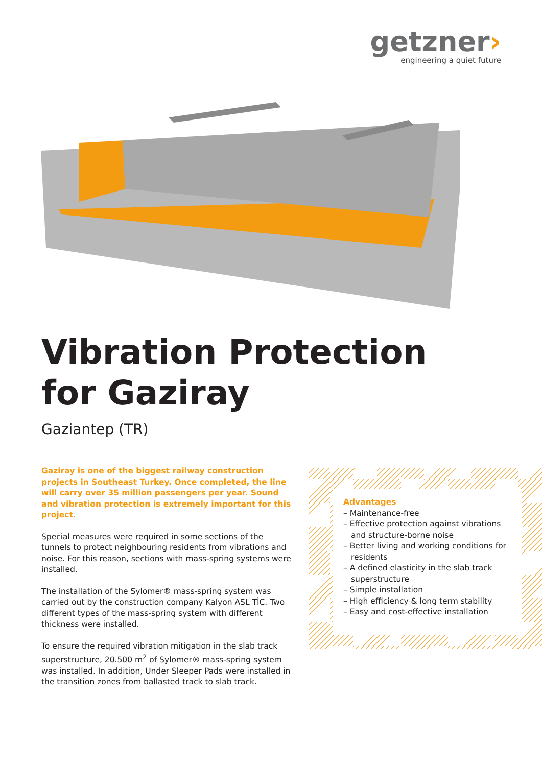getzner›
engineering a quiet future
Vibration Protection
for Gaziray
Gaziantep (TR)
Gaziray is one of the biggest railway construction projects in Southeast Turkey. Once completed, the line will carry over 35 million passengers per year. Sound and vibration protection is extremely important for this project.
Special measures were required in some sections of the tunnels to protect neighbouring residents from vibrations and noise. For this reason, sections with mass-spring systems were installed.
The installation of the Sylomer® mass-spring system was carried out by the construction company Kalyon ASL TİÇ. Two different types of the mass-spring system with different thickness were installed.
To ensure the required vibration mitigation in the slab track superstructure, 20.500 m<sup>2</sup> of Sylomer® mass-spring system was installed. In addition, Under Sleeper Pads were installed in the transition zones from ballasted track to slab track.
Advantages
– Maintenance-free
– Effective protection against vibrations and structure-borne noise
– Better living and working conditions for residents
– A defined elasticity in the slab track superstructure
– Simple installation
– High efficiency & long term stability
– Easy and cost-effective installation